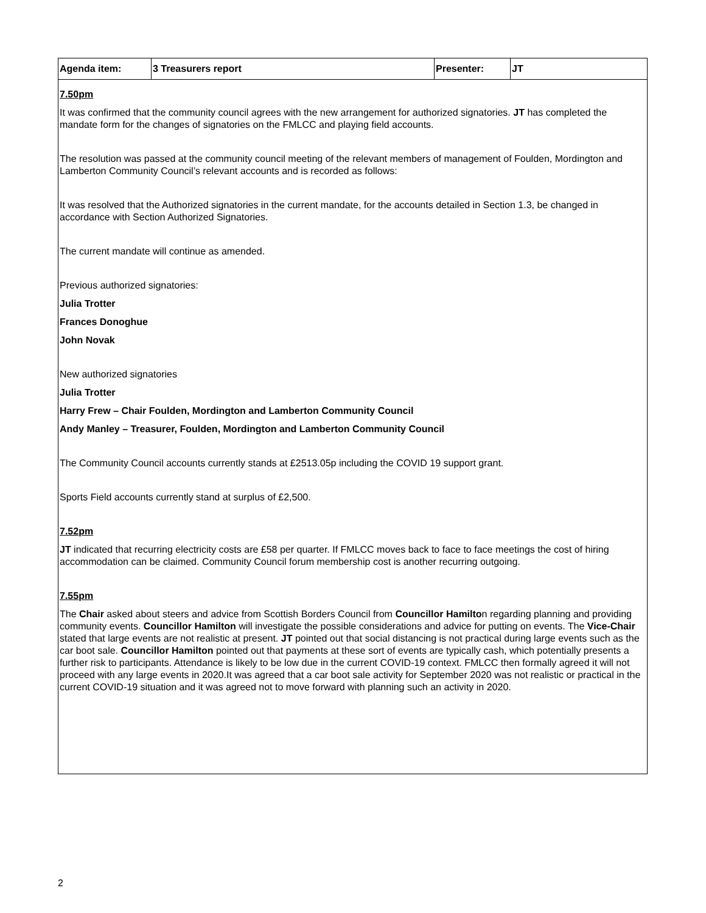| Agenda item: | 3 Treasurers report | Presenter: | JT |
| 7.50pm It was confirmed that the community council agrees with the new arrangement for authorized signatories. JT has completed the mandate form for the changes of signatories on the FMLCC and playing field accounts. The resolution was passed at the community council meeting of the relevant members of management of Foulden, Mordington and Lamberton Community Council’s relevant accounts and is recorded as follows: It was resolved that the Authorized signatories in the current mandate, for the accounts detailed in Section 1.3, be changed in accordance with Section Authorized Signatories. The current mandate will continue as amended. Previous authorized signatories: Julia Trotter Frances Donoghue John Novak New authorized signatories Julia Trotter Harry Frew – Chair Foulden, Mordington and Lamberton Community Council Andy Manley – Treasurer, Foulden, Mordington and Lamberton Community Council The Community Council accounts currently stands at £2513.05p including the COVID 19 support grant. Sports Field accounts currently stand at surplus of £2,500. 7.52pm JT indicated that recurring electricity costs are £58 per quarter. If FMLCC moves back to face to face meetings the cost of hiring accommodation can be claimed. Community Council forum membership cost is another recurring outgoing. 7.55pm The Chair asked about steers and advice from Scottish Borders Council from Councillor Hamilto n regarding planning and providing community events. Councillor Hamilton will investigate the possible considerations and advice for putting on events. The Vice-Chair stated that large events are not realistic at present. JT pointed out that social distancing is not practical during large events such as the car boot sale. Councillor Hamilton pointed out that payments at these sort of events are typically cash, which potentially presents a further risk to participants. Attendance is likely to be low due in the current COVID-19 context. FMLCC then formally agreed it will not proceed with any large events in 2020.It was agreed that a car boot sale activity for September 2020 was not realistic or practical in the current COVID-19 situation and it was agreed not to move forward with planning such an activity in 2020. | | | |
2